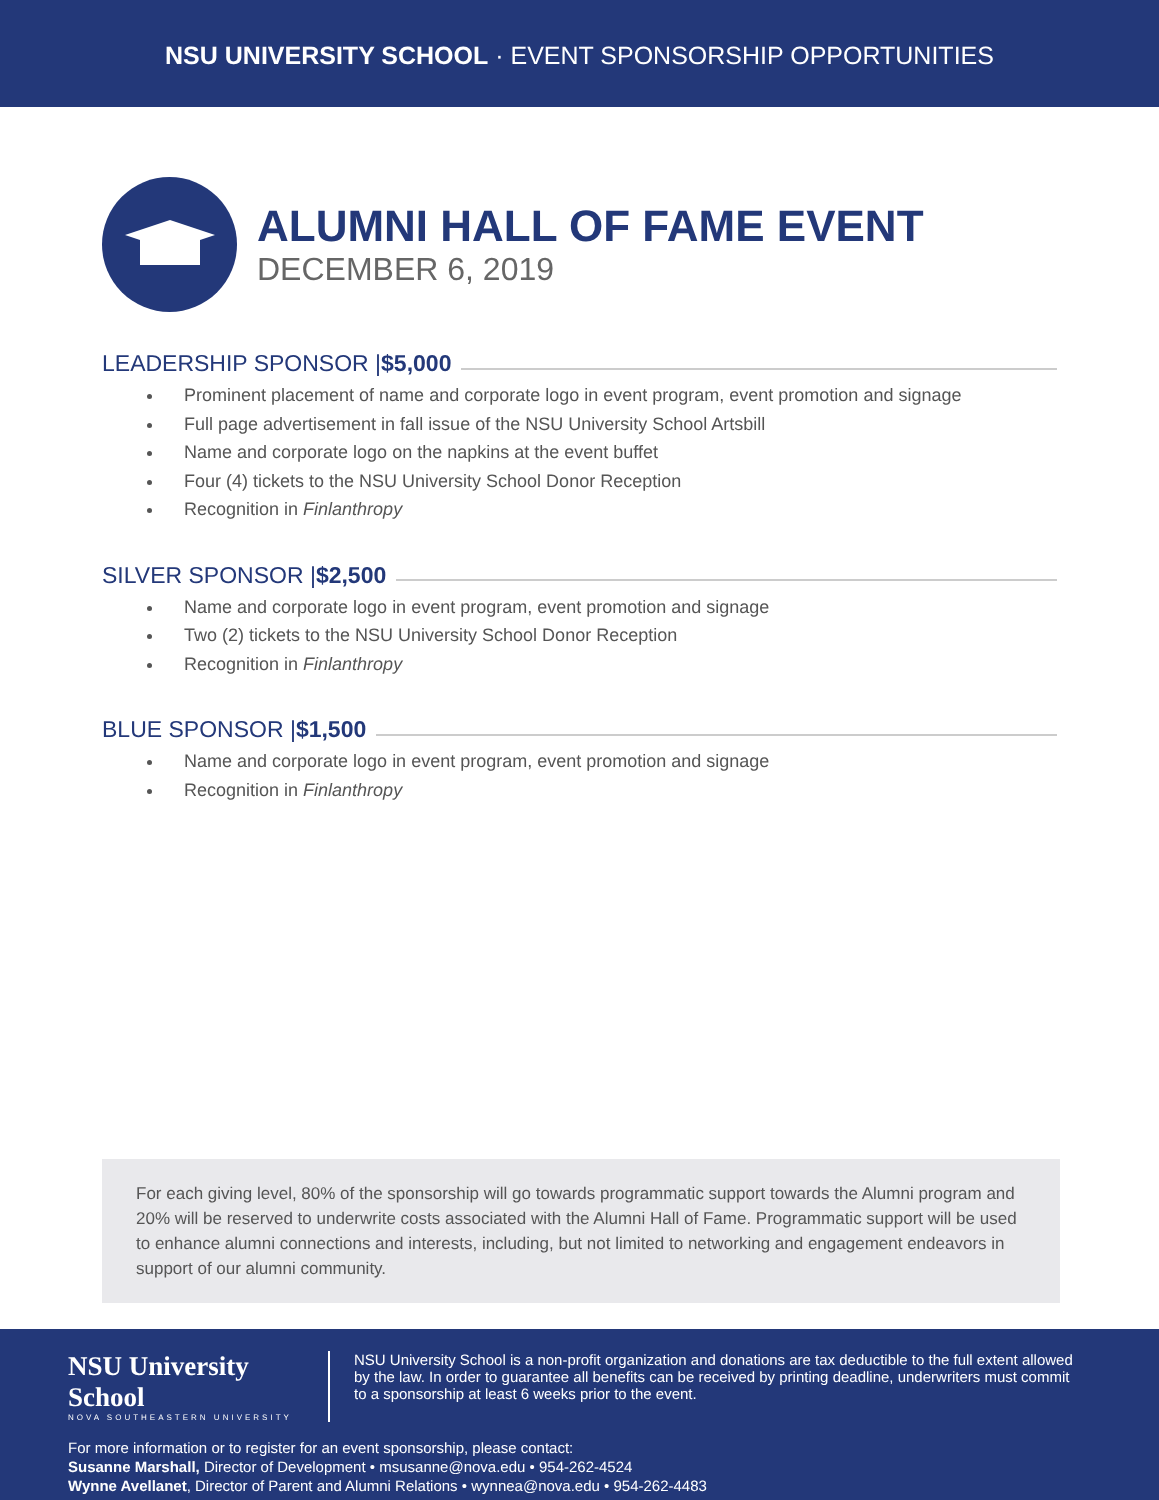NSU UNIVERSITY SCHOOL · EVENT SPONSORSHIP OPPORTUNITIES
ALUMNI HALL OF FAME EVENT
DECEMBER 6, 2019
LEADERSHIP SPONSOR | $5,000
Prominent placement of name and corporate logo in event program, event promotion and signage
Full page advertisement in fall issue of the NSU University School Artsbill
Name and corporate logo on the napkins at the event buffet
Four (4) tickets to the NSU University School Donor Reception
Recognition in Finlanthropy
SILVER SPONSOR | $2,500
Name and corporate logo in event program, event promotion and signage
Two (2) tickets to the NSU University School Donor Reception
Recognition in Finlanthropy
BLUE SPONSOR | $1,500
Name and corporate logo in event program, event promotion and signage
Recognition in Finlanthropy
For each giving level, 80% of the sponsorship will go towards programmatic support towards the Alumni program and 20% will be reserved to underwrite costs associated with the Alumni Hall of Fame. Programmatic support will be used to enhance alumni connections and interests, including, but not limited to networking and engagement endeavors in support of our alumni community.
NSU University School
NOVA SOUTHEASTERN UNIVERSITY
NSU University School is a non-profit organization and donations are tax deductible to the full extent allowed by the law. In order to guarantee all benefits can be received by printing deadline, underwriters must commit to a sponsorship at least 6 weeks prior to the event.
For more information or to register for an event sponsorship, please contact:
Susanne Marshall, Director of Development • msusanne@nova.edu • 954-262-4524
Wynne Avellanet, Director of Parent and Alumni Relations • wynnea@nova.edu • 954-262-4483